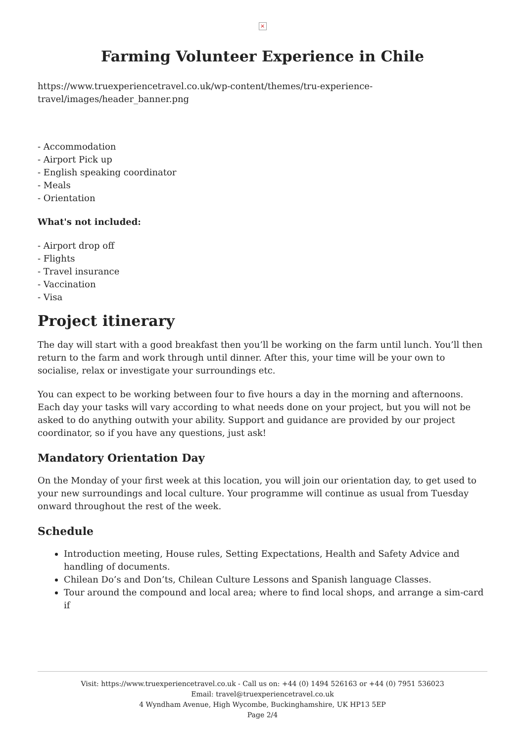×
Farming Volunteer Experience in Chile
https://www.truexperiencetravel.co.uk/wp-content/themes/tru-experience-travel/images/header_banner.png
- Accommodation
- Airport Pick up
- English speaking coordinator
- Meals
- Orientation
What's not included:
- Airport drop off
- Flights
- Travel insurance
- Vaccination
- Visa
Project itinerary
The day will start with a good breakfast then you’ll be working on the farm until lunch. You’ll then return to the farm and work through until dinner. After this, your time will be your own to socialise, relax or investigate your surroundings etc.
You can expect to be working between four to five hours a day in the morning and afternoons. Each day your tasks will vary according to what needs done on your project, but you will not be asked to do anything outwith your ability. Support and guidance are provided by our project coordinator, so if you have any questions, just ask!
Mandatory Orientation Day
On the Monday of your first week at this location, you will join our orientation day, to get used to your new surroundings and local culture. Your programme will continue as usual from Tuesday onward throughout the rest of the week.
Schedule
Introduction meeting, House rules, Setting Expectations, Health and Safety Advice and handling of documents.
Chilean Do’s and Don’ts, Chilean Culture Lessons and Spanish language Classes.
Tour around the compound and local area; where to find local shops, and arrange a sim-card if
Visit: https://www.truexperiencetravel.co.uk - Call us on: +44 (0) 1494 526163 or +44 (0) 7951 536023
Email: travel@truexperiencetravel.co.uk
4 Wyndham Avenue, High Wycombe, Buckinghamshire, UK HP13 5EP
Page 2/4